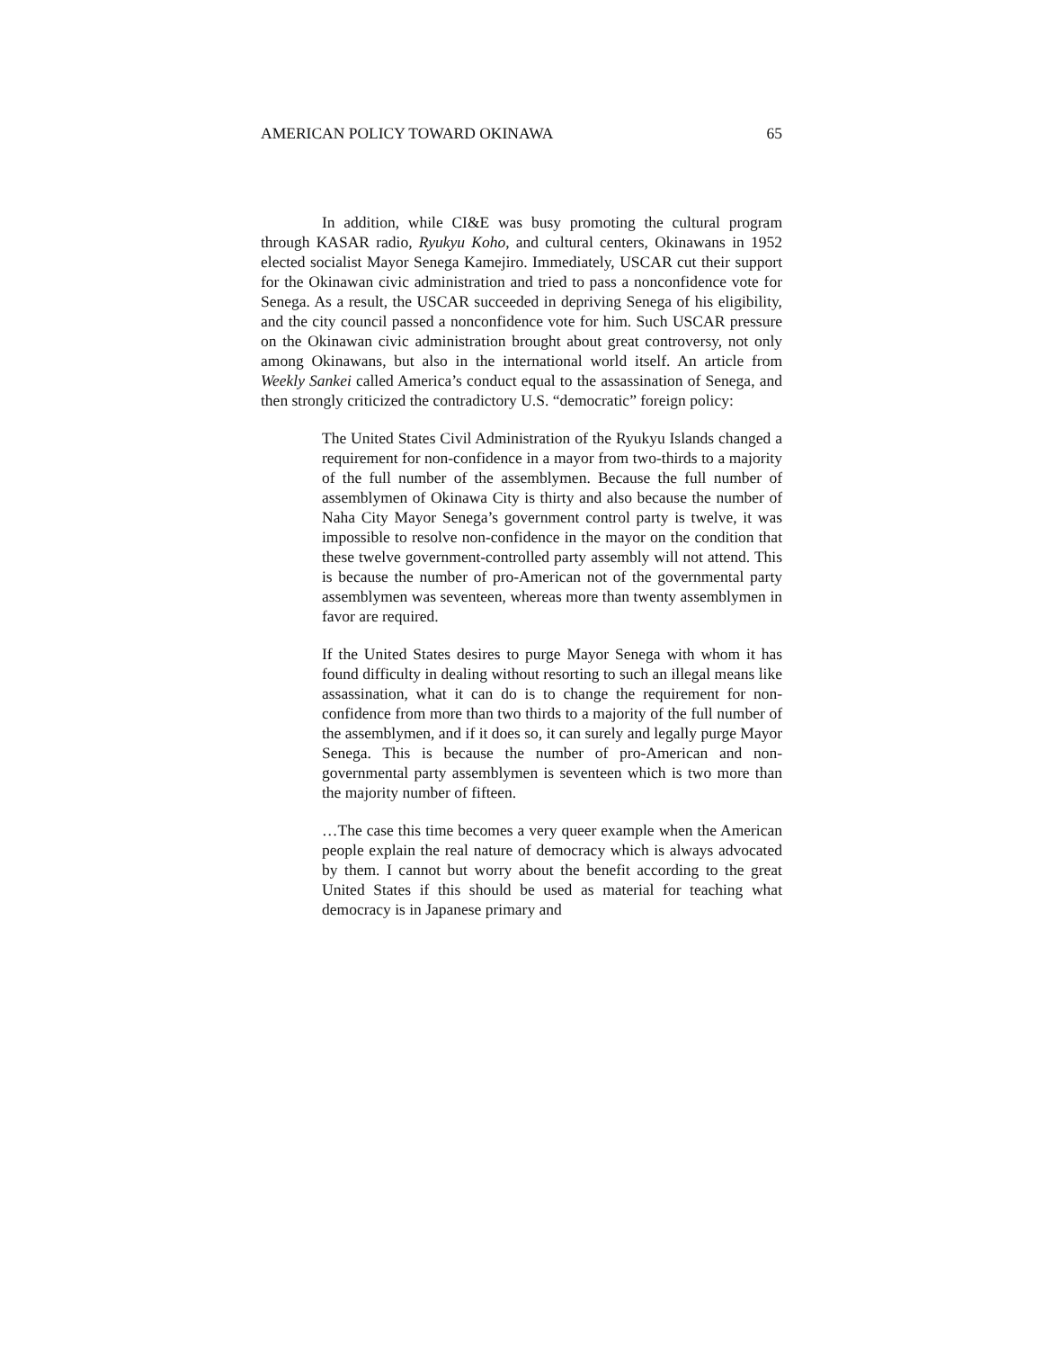AMERICAN POLICY TOWARD OKINAWA 65
In addition, while CI&E was busy promoting the cultural program through KASAR radio, Ryukyu Koho, and cultural centers, Okinawans in 1952 elected socialist Mayor Senega Kamejiro. Immediately, USCAR cut their support for the Okinawan civic administration and tried to pass a nonconfidence vote for Senega. As a result, the USCAR succeeded in depriving Senega of his eligibility, and the city council passed a nonconfidence vote for him. Such USCAR pressure on the Okinawan civic administration brought about great controversy, not only among Okinawans, but also in the international world itself. An article from Weekly Sankei called America’s conduct equal to the assassination of Senega, and then strongly criticized the contradictory U.S. “democratic” foreign policy:
The United States Civil Administration of the Ryukyu Islands changed a requirement for non-confidence in a mayor from two-thirds to a majority of the full number of the assemblymen. Because the full number of assemblymen of Okinawa City is thirty and also because the number of Naha City Mayor Senega’s government control party is twelve, it was impossible to resolve non-confidence in the mayor on the condition that these twelve government-controlled party assembly will not attend. This is because the number of pro-American not of the governmental party assemblymen was seventeen, whereas more than twenty assemblymen in favor are required.
If the United States desires to purge Mayor Senega with whom it has found difficulty in dealing without resorting to such an illegal means like assassination, what it can do is to change the requirement for non-confidence from more than two thirds to a majority of the full number of the assemblymen, and if it does so, it can surely and legally purge Mayor Senega. This is because the number of pro-American and non-governmental party assemblymen is seventeen which is two more than the majority number of fifteen.
…The case this time becomes a very queer example when the American people explain the real nature of democracy which is always advocated by them. I cannot but worry about the benefit according to the great United States if this should be used as material for teaching what democracy is in Japanese primary and